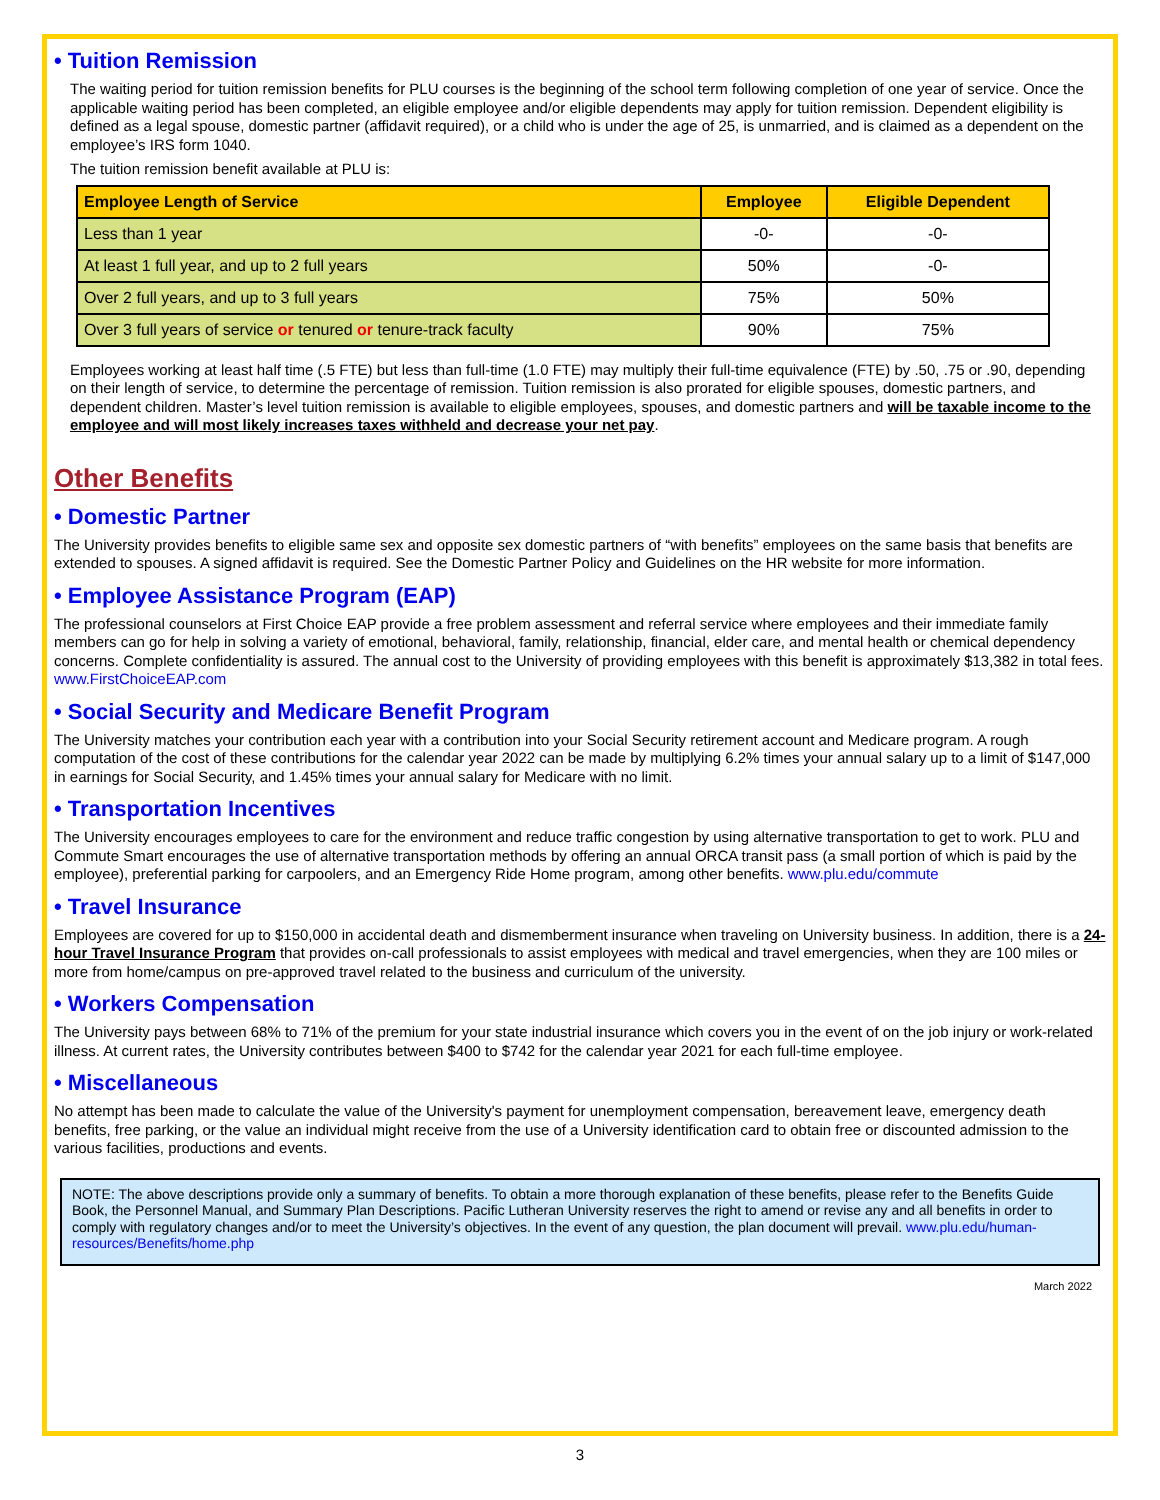• Tuition Remission
The waiting period for tuition remission benefits for PLU courses is the beginning of the school term following completion of one year of service. Once the applicable waiting period has been completed, an eligible employee and/or eligible dependents may apply for tuition remission. Dependent eligibility is defined as a legal spouse, domestic partner (affidavit required), or a child who is under the age of 25, is unmarried, and is claimed as a dependent on the employee’s IRS form 1040.
The tuition remission benefit available at PLU is:
| Employee Length of Service | Employee | Eligible Dependent |
| --- | --- | --- |
| Less than 1 year | -0- | -0- |
| At least 1 full year, and up to 2 full years | 50% | -0- |
| Over 2 full years, and up to 3 full years | 75% | 50% |
| Over 3 full years of service or tenured or tenure-track faculty | 90% | 75% |
Employees working at least half time (.5 FTE) but less than full-time (1.0 FTE) may multiply their full-time equivalence (FTE) by .50, .75 or .90, depending on their length of service, to determine the percentage of remission. Tuition remission is also prorated for eligible spouses, domestic partners, and dependent children. Master’s level tuition remission is available to eligible employees, spouses, and domestic partners and will be taxable income to the employee and will most likely increases taxes withheld and decrease your net pay.
Other Benefits
• Domestic Partner
The University provides benefits to eligible same sex and opposite sex domestic partners of “with benefits” employees on the same basis that benefits are extended to spouses. A signed affidavit is required. See the Domestic Partner Policy and Guidelines on the HR website for more information.
• Employee Assistance Program (EAP)
The professional counselors at First Choice EAP provide a free problem assessment and referral service where employees and their immediate family members can go for help in solving a variety of emotional, behavioral, family, relationship, financial, elder care, and mental health or chemical dependency concerns. Complete confidentiality is assured. The annual cost to the University of providing employees with this benefit is approximately $13,382 in total fees. www.FirstChoiceEAP.com
• Social Security and Medicare Benefit Program
The University matches your contribution each year with a contribution into your Social Security retirement account and Medicare program. A rough computation of the cost of these contributions for the calendar year 2022 can be made by multiplying 6.2% times your annual salary up to a limit of $147,000 in earnings for Social Security, and 1.45% times your annual salary for Medicare with no limit.
• Transportation Incentives
The University encourages employees to care for the environment and reduce traffic congestion by using alternative transportation to get to work. PLU and Commute Smart encourages the use of alternative transportation methods by offering an annual ORCA transit pass (a small portion of which is paid by the employee), preferential parking for carpoolers, and an Emergency Ride Home program, among other benefits. www.plu.edu/commute
• Travel Insurance
Employees are covered for up to $150,000 in accidental death and dismemberment insurance when traveling on University business. In addition, there is a 24-hour Travel Insurance Program that provides on-call professionals to assist employees with medical and travel emergencies, when they are 100 miles or more from home/campus on pre-approved travel related to the business and curriculum of the university.
• Workers Compensation
The University pays between 68% to 71% of the premium for your state industrial insurance which covers you in the event of on the job injury or work-related illness. At current rates, the University contributes between $400 to $742 for the calendar year 2021 for each full-time employee.
• Miscellaneous
No attempt has been made to calculate the value of the University's payment for unemployment compensation, bereavement leave, emergency death benefits, free parking, or the value an individual might receive from the use of a University identification card to obtain free or discounted admission to the various facilities, productions and events.
NOTE: The above descriptions provide only a summary of benefits. To obtain a more thorough explanation of these benefits, please refer to the Benefits Guide Book, the Personnel Manual, and Summary Plan Descriptions. Pacific Lutheran University reserves the right to amend or revise any and all benefits in order to comply with regulatory changes and/or to meet the University’s objectives. In the event of any question, the plan document will prevail. www.plu.edu/human-resources/Benefits/home.php
March 2022
3